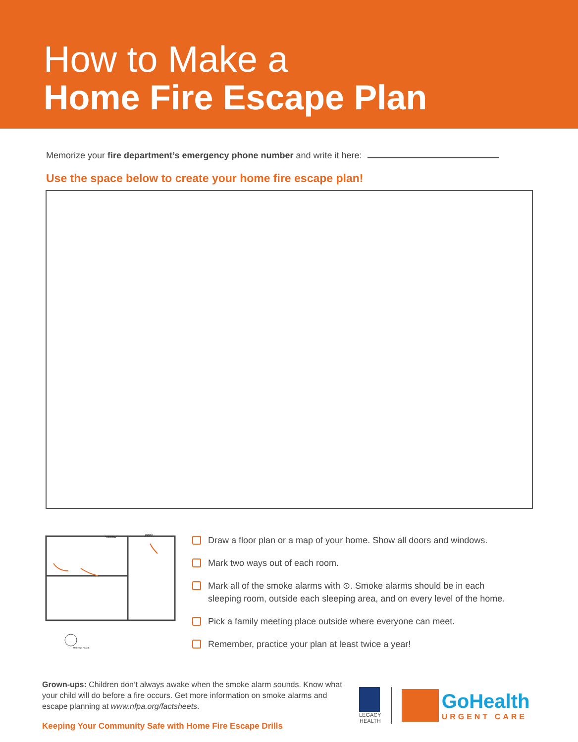How to Make a
Home Fire Escape Plan
Memorize your fire department’s emergency phone number and write it here:
Use the space below to create your home fire escape plan!
MEETING PLACE
WINDOW
DOOR
Draw a floor plan or a map of your home. Show all doors and windows.
Mark two ways out of each room.
Mark all of the smoke alarms with ⊙. Smoke alarms should be in each
sleeping room, outside each sleeping area, and on every level of the home.
Pick a family meeting place outside where everyone can meet.
Remember, practice your plan at least twice a year!
Grown-ups: Children don’t always awake when the smoke alarm sounds. Know what your child will do before a fire occurs. Get more information on smoke alarms and escape planning at www.nfpa.org/factsheets.
Keeping Your Community Safe with Home Fire Escape Drills
LEGACY
HEALTH
GoHealth
URGENT CARE